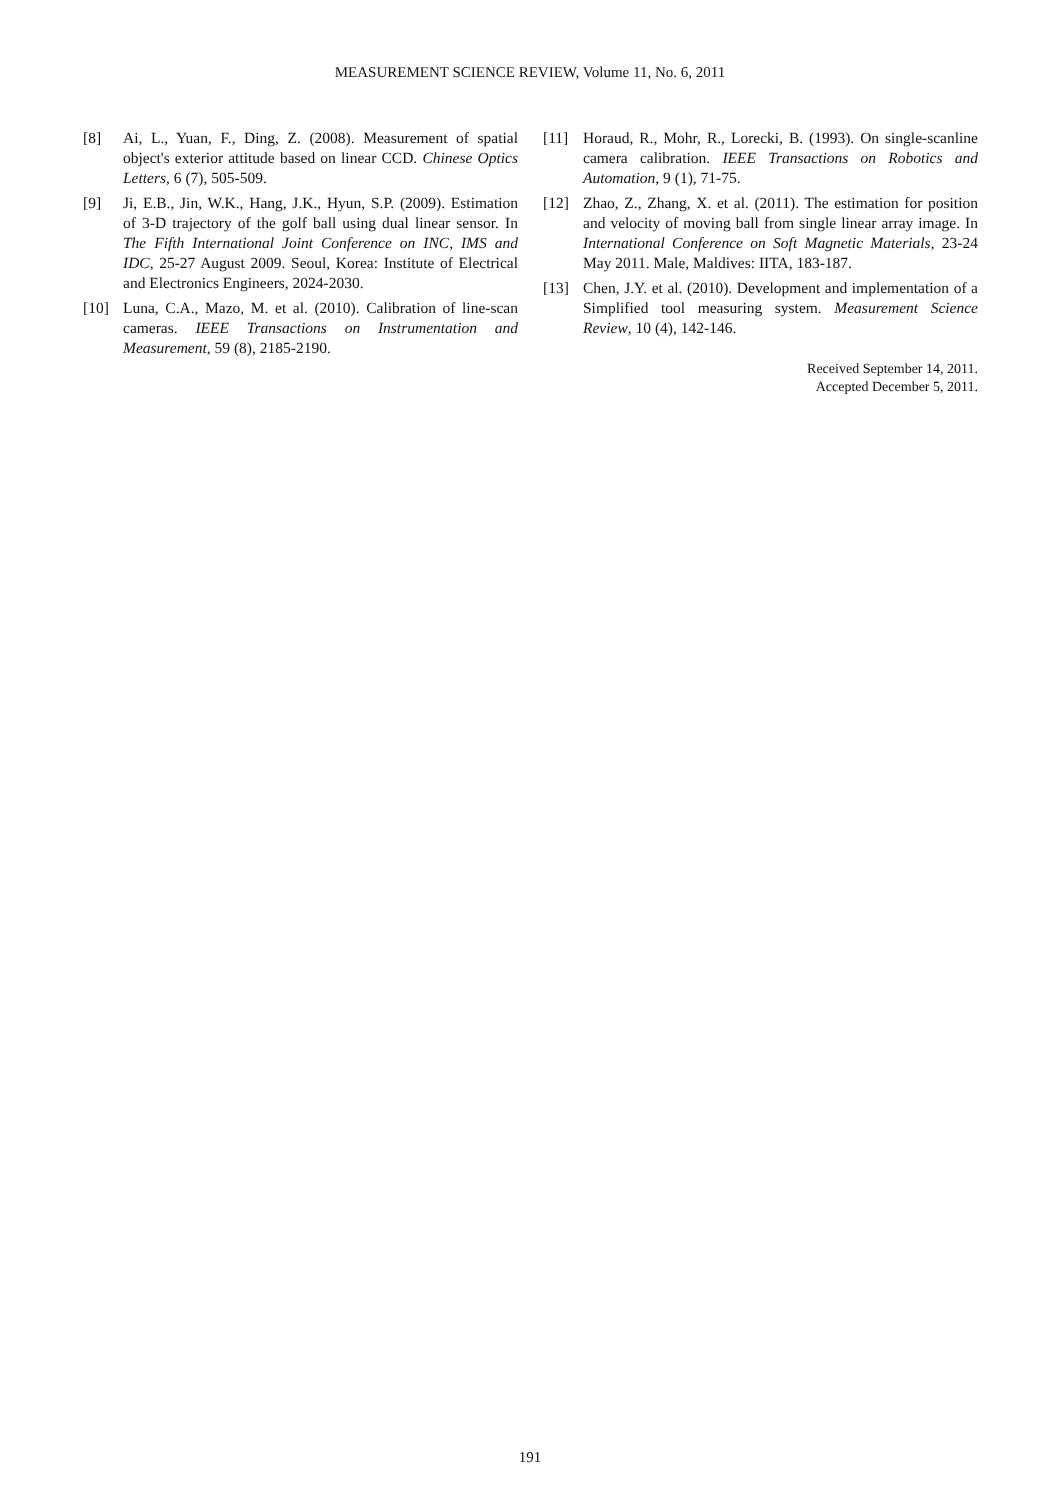MEASUREMENT SCIENCE REVIEW, Volume 11, No. 6, 2011
[8] Ai, L., Yuan, F., Ding, Z. (2008). Measurement of spatial object's exterior attitude based on linear CCD. Chinese Optics Letters, 6 (7), 505-509.
[9] Ji, E.B., Jin, W.K., Hang, J.K., Hyun, S.P. (2009). Estimation of 3-D trajectory of the golf ball using dual linear sensor. In The Fifth International Joint Conference on INC, IMS and IDC, 25-27 August 2009. Seoul, Korea: Institute of Electrical and Electronics Engineers, 2024-2030.
[10] Luna, C.A., Mazo, M. et al. (2010). Calibration of line-scan cameras. IEEE Transactions on Instrumentation and Measurement, 59 (8), 2185-2190.
[11] Horaud, R., Mohr, R., Lorecki, B. (1993). On single-scanline camera calibration. IEEE Transactions on Robotics and Automation, 9 (1), 71-75.
[12] Zhao, Z., Zhang, X. et al. (2011). The estimation for position and velocity of moving ball from single linear array image. In International Conference on Soft Magnetic Materials, 23-24 May 2011. Male, Maldives: IITA, 183-187.
[13] Chen, J.Y. et al. (2010). Development and implementation of a Simplified tool measuring system. Measurement Science Review, 10 (4), 142-146.
Received September 14, 2011.
Accepted December 5, 2011.
191